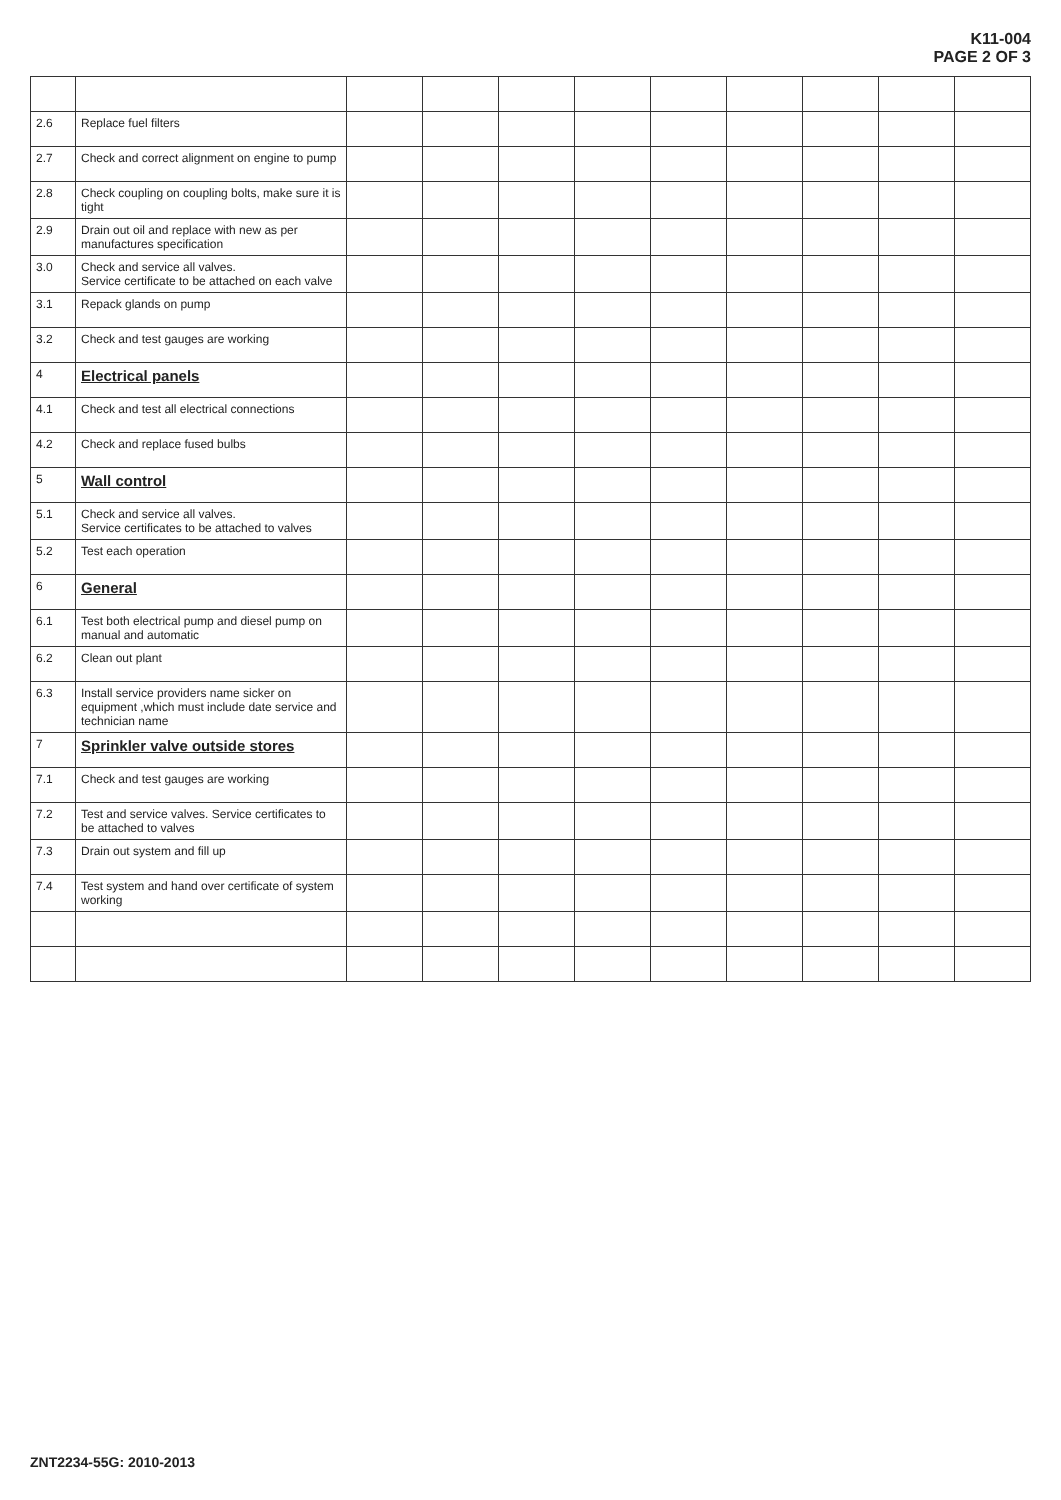K11-004
PAGE 2 OF 3
| 2.6 | Replace fuel filters | | | | | | | | | |
| 2.7 | Check and correct alignment on engine to pump | | | | | | | | | |
| 2.8 | Check coupling on coupling bolts, make sure it is tight | | | | | | | | | |
| 2.9 | Drain out oil and replace with new as per manufactures specification | | | | | | | | | |
| 3.0 | Check and service all valves. Service certificate to be attached on each valve | | | | | | | | | |
| 3.1 | Repack glands on pump | | | | | | | | | |
| 3.2 | Check and test gauges are working | | | | | | | | | |
| 4 | Electrical panels | | | | | | | | | |
| 4.1 | Check and test all electrical connections | | | | | | | | | |
| 4.2 | Check and replace fused bulbs | | | | | | | | | |
| 5 | Wall control | | | | | | | | | |
| 5.1 | Check and service all valves. Service certificates to be attached to valves | | | | | | | | | |
| 5.2 | Test each operation | | | | | | | | | |
| 6 | General | | | | | | | | | |
| 6.1 | Test both electrical pump and diesel pump on manual and automatic | | | | | | | | | |
| 6.2 | Clean out plant | | | | | | | | | |
| 6.3 | Install service providers name sicker on equipment ,which must include date service and technician name | | | | | | | | | |
| 7 | Sprinkler valve outside stores | | | | | | | | | |
| 7.1 | Check and test gauges are working | | | | | | | | | |
| 7.2 | Test and service valves. Service certificates to be attached to valves | | | | | | | | | |
| 7.3 | Drain out system and fill up | | | | | | | | | |
| 7.4 | Test system and hand over certificate of system working | | | | | | | | | |
ZNT2234-55G: 2010-2013